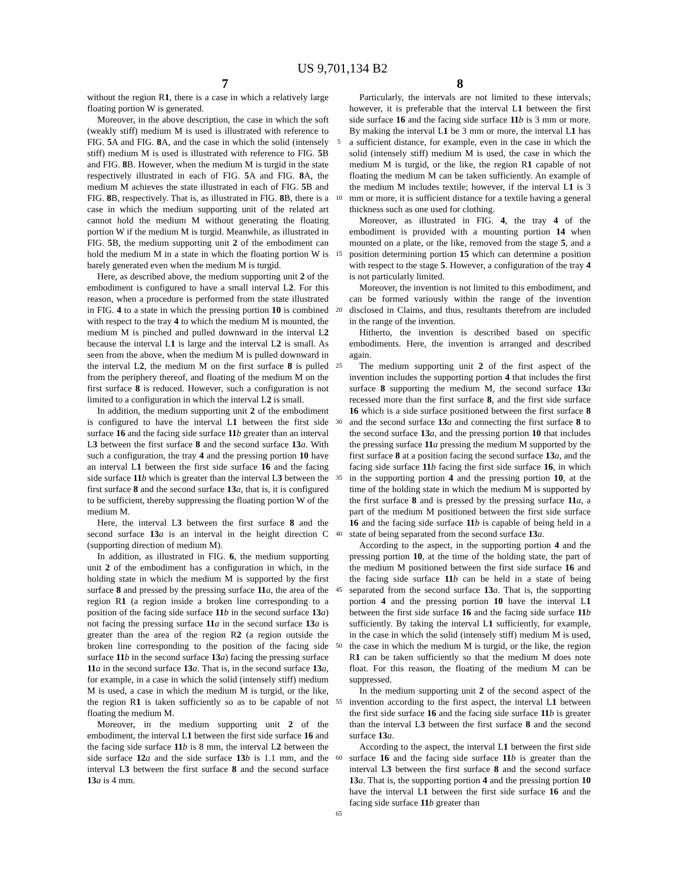US 9,701,134 B2
7 8
without the region R1, there is a case in which a relatively large floating portion W is generated.
Moreover, in the above description, the case in which the soft (weakly stiff) medium M is used is illustrated with reference to FIG. 5 A and FIG. 8 A, and the case in which the solid (intensely stiff) medium M is used is illustrated with reference to FIG. 5 B and FIG. 8 B. However, when the medium M is turgid in the state respectively illustrated in each of FIG. 5 A and FIG. 8 A, the medium M achieves the state illustrated in each of FIG. 5 B and FIG. 8 B, respectively. That is, as illustrated in FIG. 8 B, there is a case in which the medium supporting unit of the related art cannot hold the medium M without generating the floating portion W if the medium M is turgid. Meanwhile, as illustrated in FIG. 5 B, the medium supporting unit 2 of the embodiment can hold the medium M in a state in which the floating portion W is barely generated even when the medium M is turgid.
Here, as described above, the medium supporting unit 2 of the embodiment is configured to have a small interval L2. For this reason, when a procedure is performed from the state illustrated in FIG. 4 to a state in which the pressing portion 10 is combined with respect to the tray 4 to which the medium M is mounted, the medium M is pinched and pulled downward in the interval L2 because the interval L1 is large and the interval L2 is small. As seen from the above, when the medium M is pulled downward in the interval L2, the medium M on the first surface 8 is pulled from the periphery thereof, and floating of the medium M on the first surface 8 is reduced. However, such a configuration is not limited to a configuration in which the interval L2 is small.
In addition, the medium supporting unit 2 of the embodiment is configured to have the interval L1 between the first side surface 16 and the facing side surface 11 b greater than an interval L3 between the first surface 8 and the second surface 13 a. With such a configuration, the tray 4 and the pressing portion 10 have an interval L1 between the first side surface 16 and the facing side surface 11 b which is greater than the interval L3 between the first surface 8 and the second surface 13 a, that is, it is configured to be sufficient, thereby suppressing the floating portion W of the medium M.
Here, the interval L3 between the first surface 8 and the second surface 13 a is an interval in the height direction C (supporting direction of medium M).
In addition, as illustrated in FIG. 6, the medium supporting unit 2 of the embodiment has a configuration in which, in the holding state in which the medium M is supported by the first surface 8 and pressed by the pressing surface 11 a, the area of the region R1 (a region inside a broken line corresponding to a position of the facing side surface 11 b in the second surface 13 a) not facing the pressing surface 11 a in the second surface 13 a is greater than the area of the region R2 (a region outside the broken line corresponding to the position of the facing side surface 11 b in the second surface 13 a) facing the pressing surface 11 a in the second surface 13 a. That is, in the second surface 13 a, for example, in a case in which the solid (intensely stiff) medium M is used, a case in which the medium M is turgid, or the like, the region R1 is taken sufficiently so as to be capable of not floating the medium M.
Moreover, in the medium supporting unit 2 of the embodiment, the interval L1 between the first side surface 16 and the facing side surface 11 b is 8 mm, the interval L2 between the side surface 12 a and the side surface 13 b is 1.1 mm, and the interval L3 between the first surface 8 and the second surface 13 a is 4 mm.
5
10
15
20
25
30
35
40
45
50
55
60
65
Particularly, the intervals are not limited to these intervals; however, it is preferable that the interval L1 between the first side surface 16 and the facing side surface 11 b is 3 mm or more. By making the interval L1 be 3 mm or more, the interval L1 has a sufficient distance, for example, even in the case in which the solid (intensely stiff) medium M is used, the case in which the medium M is turgid, or the like, the region R1 capable of not floating the medium M can be taken sufficiently. An example of the medium M includes textile; however, if the interval L1 is 3 mm or more, it is sufficient distance for a textile having a general thickness such as one used for clothing.
Moreover, as illustrated in FIG. 4, the tray 4 of the embodiment is provided with a mounting portion 14 when mounted on a plate, or the like, removed from the stage 5, and a position determining portion 15 which can determine a position with respect to the stage 5. However, a configuration of the tray 4 is not particularly limited.
Moreover, the invention is not limited to this embodiment, and can be formed variously within the range of the invention disclosed in Claims, and thus, resultants therefrom are included in the range of the invention.
Hitherto, the invention is described based on specific embodiments. Here, the invention is arranged and described again.
The medium supporting unit 2 of the first aspect of the invention includes the supporting portion 4 that includes the first surface 8 supporting the medium M, the second surface 13 a recessed more than the first surface 8, and the first side surface 16 which is a side surface positioned between the first surface 8 and the second surface 13 a and connecting the first surface 8 to the second surface 13 a, and the pressing portion 10 that includes the pressing surface 11 a pressing the medium M supported by the first surface 8 at a position facing the second surface 13 a, and the facing side surface 11 b facing the first side surface 16, in which in the supporting portion 4 and the pressing portion 10, at the time of the holding state in which the medium M is supported by the first surface 8 and is pressed by the pressing surface 11 a, a part of the medium M positioned between the first side surface 16 and the facing side surface 11 b is capable of being held in a state of being separated from the second surface 13 a.
According to the aspect, in the supporting portion 4 and the pressing portion 10, at the time of the holding state, the part of the medium M positioned between the first side surface 16 and the facing side surface 11 b can be held in a state of being separated from the second surface 13 a. That is, the supporting portion 4 and the pressing portion 10 have the interval L1 between the first side surface 16 and the facing side surface 11 b sufficiently. By taking the interval L1 sufficiently, for example, in the case in which the solid (intensely stiff) medium M is used, the case in which the medium M is turgid, or the like, the region R1 can be taken sufficiently so that the medium M does note float. For this reason, the floating of the medium M can be suppressed.
In the medium supporting unit 2 of the second aspect of the invention according to the first aspect, the interval L1 between the first side surface 16 and the facing side surface 11 b is greater than the interval L3 between the first surface 8 and the second surface 13 a.
According to the aspect, the interval L1 between the first side surface 16 and the facing side surface 11 b is greater than the interval L3 between the first surface 8 and the second surface 13 a. That is, the supporting portion 4 and the pressing portion 10 have the interval L1 between the first side surface 16 and the facing side surface 11 b greater than